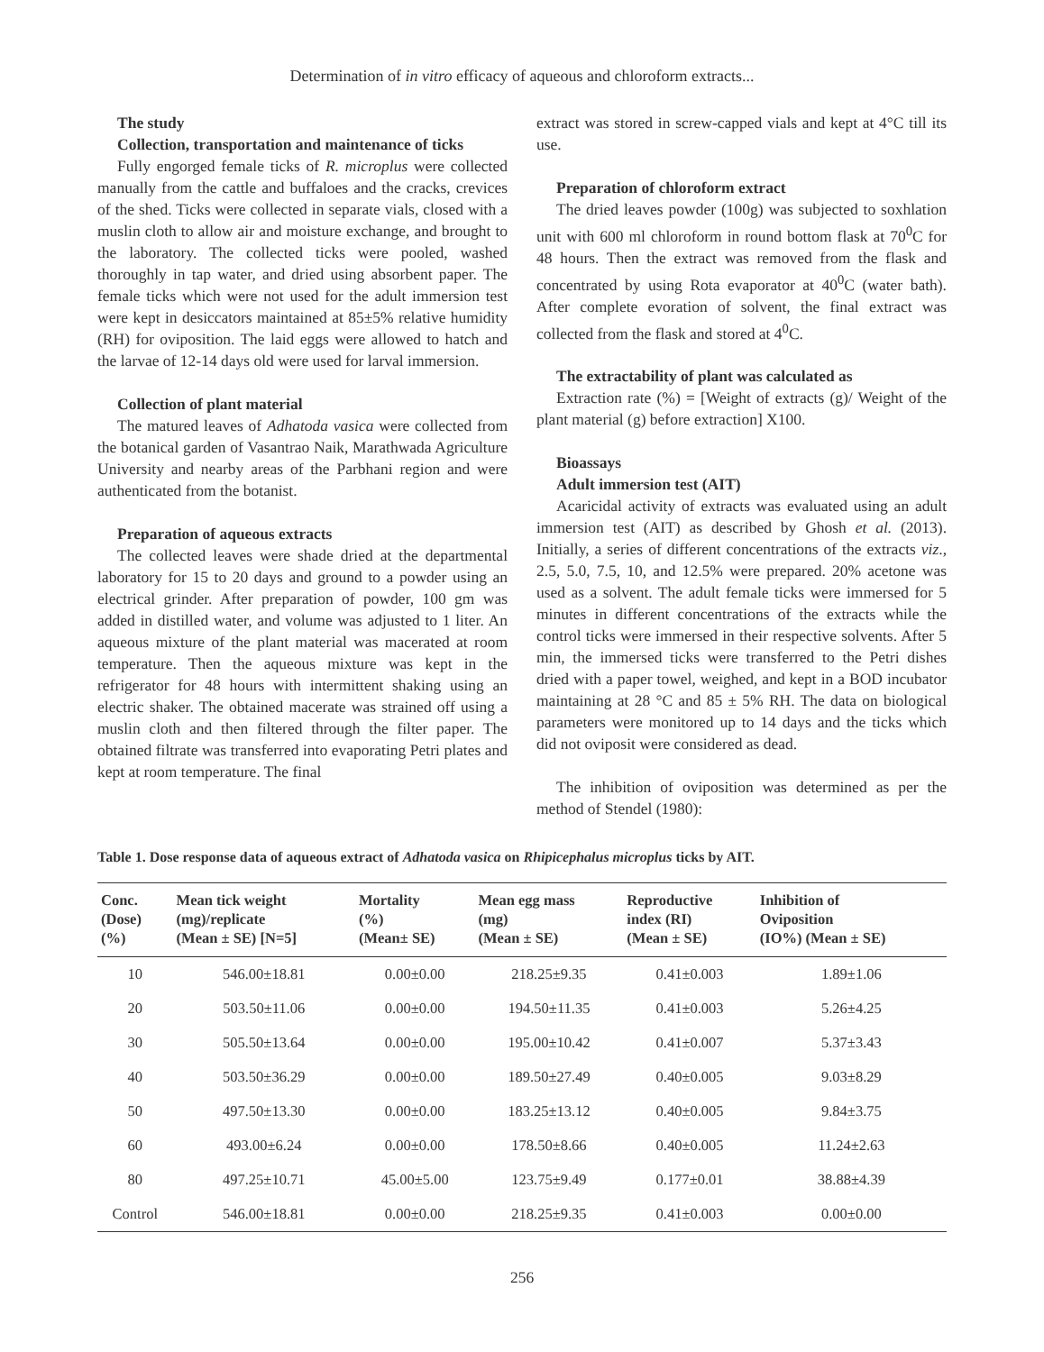Determination of in vitro efficacy of aqueous and chloroform extracts...
The study
Collection, transportation and maintenance of ticks
Fully engorged female ticks of R. microplus were collected manually from the cattle and buffaloes and the cracks, crevices of the shed. Ticks were collected in separate vials, closed with a muslin cloth to allow air and moisture exchange, and brought to the laboratory. The collected ticks were pooled, washed thoroughly in tap water, and dried using absorbent paper. The female ticks which were not used for the adult immersion test were kept in desiccators maintained at 85±5% relative humidity (RH) for oviposition. The laid eggs were allowed to hatch and the larvae of 12-14 days old were used for larval immersion.
Collection of plant material
The matured leaves of Adhatoda vasica were collected from the botanical garden of Vasantrao Naik, Marathwada Agriculture University and nearby areas of the Parbhani region and were authenticated from the botanist.
Preparation of aqueous extracts
The collected leaves were shade dried at the departmental laboratory for 15 to 20 days and ground to a powder using an electrical grinder. After preparation of powder, 100 gm was added in distilled water, and volume was adjusted to 1 liter. An aqueous mixture of the plant material was macerated at room temperature. Then the aqueous mixture was kept in the refrigerator for 48 hours with intermittent shaking using an electric shaker. The obtained macerate was strained off using a muslin cloth and then filtered through the filter paper. The obtained filtrate was transferred into evaporating Petri plates and kept at room temperature. The final
extract was stored in screw-capped vials and kept at 4°C till its use.
Preparation of chloroform extract
The dried leaves powder (100g) was subjected to soxhlation unit with 600 ml chloroform in round bottom flask at 70<sup>0</sup>C for 48 hours. Then the extract was removed from the flask and concentrated by using Rota evaporator at 40<sup>0</sup>C (water bath). After complete evoration of solvent, the final extract was collected from the flask and stored at 4<sup>0</sup>C.
The extractability of plant was calculated as
Extraction rate (%) = [Weight of extracts (g)/ Weight of the plant material (g) before extraction] X100.
Bioassays
Adult immersion test (AIT)
Acaricidal activity of extracts was evaluated using an adult immersion test (AIT) as described by Ghosh et al. (2013). Initially, a series of different concentrations of the extracts viz., 2.5, 5.0, 7.5, 10, and 12.5% were prepared. 20% acetone was used as a solvent. The adult female ticks were immersed for 5 minutes in different concentrations of the extracts while the control ticks were immersed in their respective solvents. After 5 min, the immersed ticks were transferred to the Petri dishes dried with a paper towel, weighed, and kept in a BOD incubator maintaining at 28 °C and 85 ± 5% RH. The data on biological parameters were monitored up to 14 days and the ticks which did not oviposit were considered as dead.
The inhibition of oviposition was determined as per the method of Stendel (1980):
Table 1. Dose response data of aqueous extract of Adhatoda vasica on Rhipicephalus microplus ticks by AIT.
| Conc. (Dose) (%) | Mean tick weight (mg)/replicate (Mean ± SE) [N=5] | Mortality (%) (Mean± SE) | Mean egg mass (mg) (Mean ± SE) | Reproductive index (RI) (Mean ± SE) | Inhibition of Oviposition (IO%) (Mean ± SE) |
| --- | --- | --- | --- | --- | --- |
| 10 | 546.00±18.81 | 0.00±0.00 | 218.25±9.35 | 0.41±0.003 | 1.89±1.06 |
| 20 | 503.50±11.06 | 0.00±0.00 | 194.50±11.35 | 0.41±0.003 | 5.26±4.25 |
| 30 | 505.50±13.64 | 0.00±0.00 | 195.00±10.42 | 0.41±0.007 | 5.37±3.43 |
| 40 | 503.50±36.29 | 0.00±0.00 | 189.50±27.49 | 0.40±0.005 | 9.03±8.29 |
| 50 | 497.50±13.30 | 0.00±0.00 | 183.25±13.12 | 0.40±0.005 | 9.84±3.75 |
| 60 | 493.00±6.24 | 0.00±0.00 | 178.50±8.66 | 0.40±0.005 | 11.24±2.63 |
| 80 | 497.25±10.71 | 45.00±5.00 | 123.75±9.49 | 0.177±0.01 | 38.88±4.39 |
| Control | 546.00±18.81 | 0.00±0.00 | 218.25±9.35 | 0.41±0.003 | 0.00±0.00 |
256